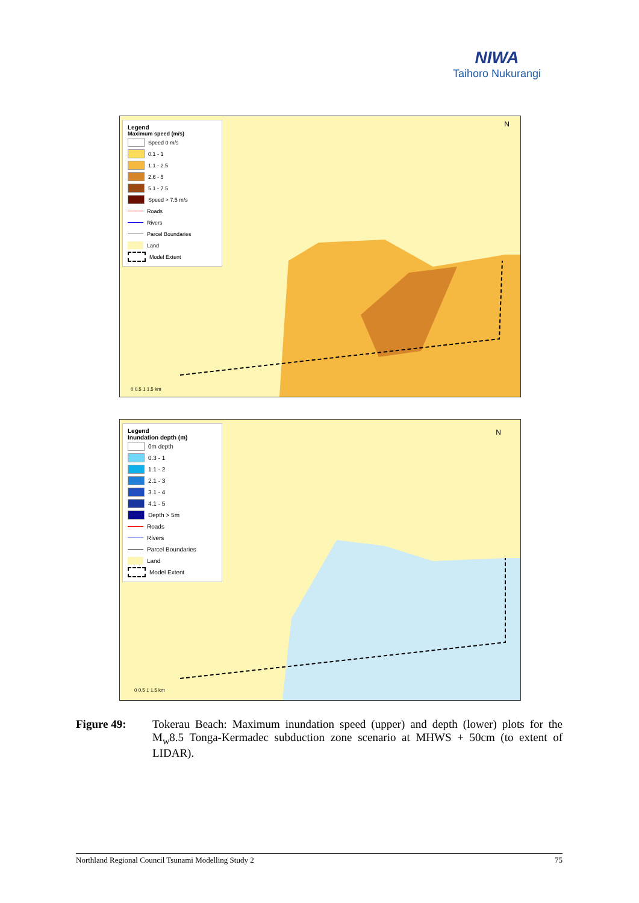NIWA
Taihoro Nukurangi
Legend
Maximum speed (m/s)
Speed 0 m/s
0.1 - 1
1.1 - 2.5
2.6 - 5
5.1 - 7.5
Speed > 7.5 m/s
Roads
Rivers
Parcel Boundaries
Land
Model Extent
0 0.5 1 1.5 km
N
Legend
Inundation depth (m)
0m depth
0.3 - 1
1.1 - 2
2.1 - 3
3.1 - 4
4.1 - 5
Depth > 5m
Roads
Rivers
Parcel Boundaries
Land
Model Extent
0 0.5 1 1.5 km
N
Figure 49: Tokerau Beach: Maximum inundation speed (upper) and depth (lower) plots for the M<sub>w</sub>8.5 Tonga-Kermadec subduction zone scenario at MHWS + 50cm (to extent of LIDAR).
Northland Regional Council Tsunami Modelling Study 2 75